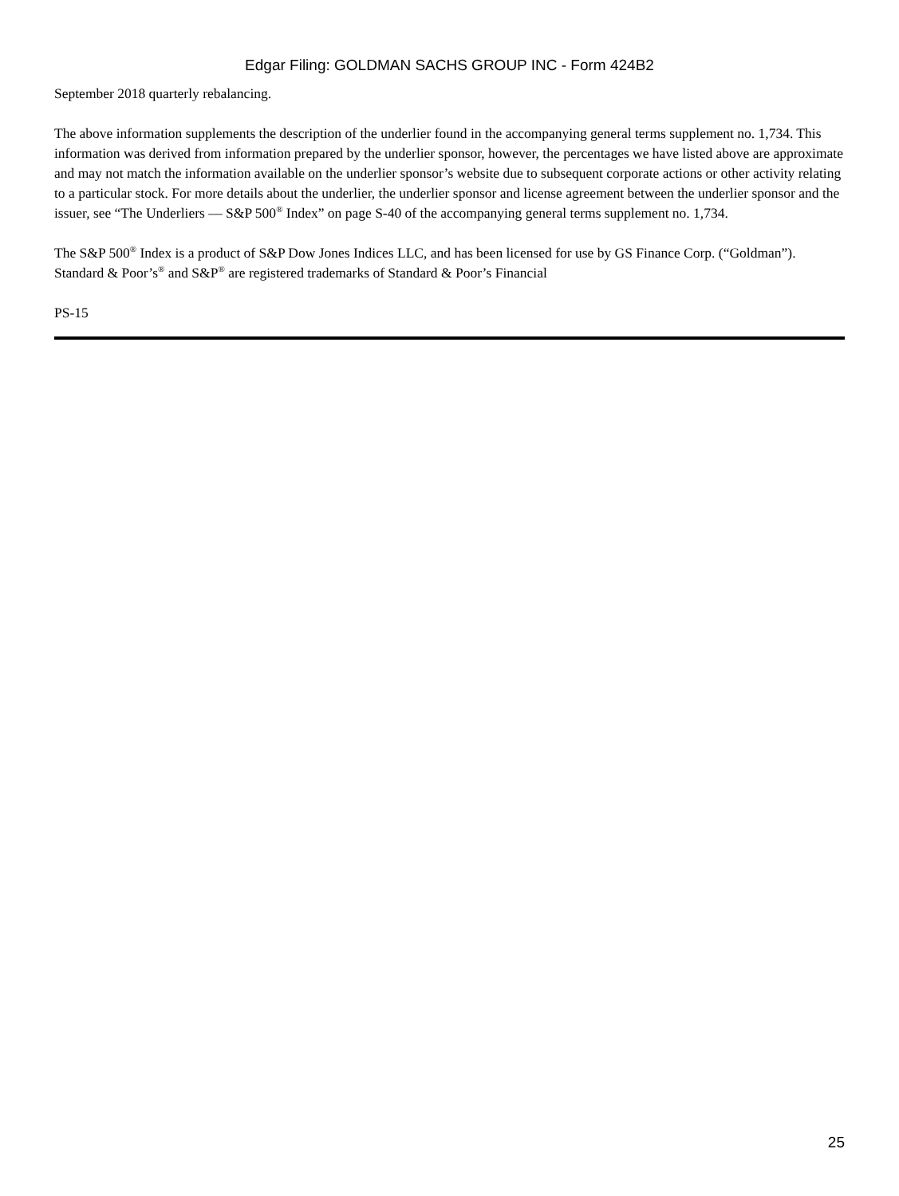Edgar Filing: GOLDMAN SACHS GROUP INC - Form 424B2
September 2018 quarterly rebalancing.
The above information supplements the description of the underlier found in the accompanying general terms supplement no. 1,734. This information was derived from information prepared by the underlier sponsor, however, the percentages we have listed above are approximate and may not match the information available on the underlier sponsor’s website due to subsequent corporate actions or other activity relating to a particular stock. For more details about the underlier, the underlier sponsor and license agreement between the underlier sponsor and the issuer, see “The Underliers — S&P 500<sup>®</sup> Index” on page S-40 of the accompanying general terms supplement no. 1,734.
The S&P 500<sup>®</sup> Index is a product of S&P Dow Jones Indices LLC, and has been licensed for use by GS Finance Corp. (“Goldman”). Standard & Poor’s<sup>®</sup> and S&P<sup>®</sup> are registered trademarks of Standard & Poor’s Financial
PS-15
25